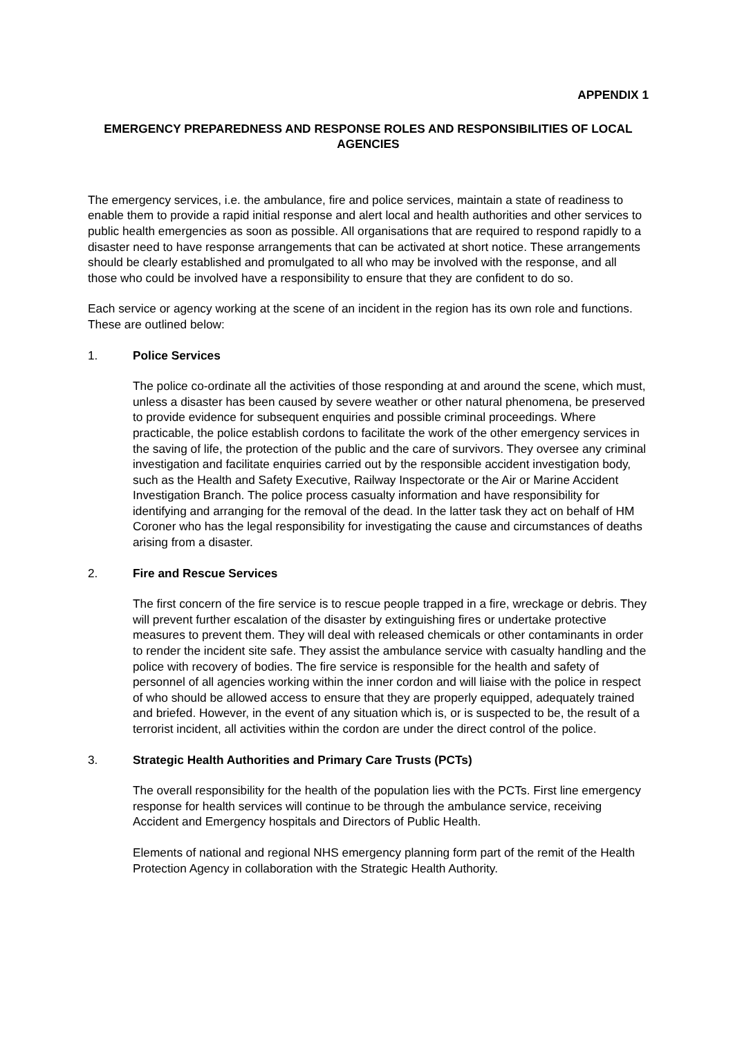APPENDIX 1
EMERGENCY PREPAREDNESS AND RESPONSE ROLES AND RESPONSIBILITIES OF LOCAL AGENCIES
The emergency services, i.e. the ambulance, fire and police services, maintain a state of readiness to enable them to provide a rapid initial response and alert local and health authorities and other services to public health emergencies as soon as possible. All organisations that are required to respond rapidly to a disaster need to have response arrangements that can be activated at short notice. These arrangements should be clearly established and promulgated to all who may be involved with the response, and all those who could be involved have a responsibility to ensure that they are confident to do so.
Each service or agency working at the scene of an incident in the region has its own role and functions. These are outlined below:
1. Police Services
The police co-ordinate all the activities of those responding at and around the scene, which must, unless a disaster has been caused by severe weather or other natural phenomena, be preserved to provide evidence for subsequent enquiries and possible criminal proceedings. Where practicable, the police establish cordons to facilitate the work of the other emergency services in the saving of life, the protection of the public and the care of survivors. They oversee any criminal investigation and facilitate enquiries carried out by the responsible accident investigation body, such as the Health and Safety Executive, Railway Inspectorate or the Air or Marine Accident Investigation Branch. The police process casualty information and have responsibility for identifying and arranging for the removal of the dead. In the latter task they act on behalf of HM Coroner who has the legal responsibility for investigating the cause and circumstances of deaths arising from a disaster.
2. Fire and Rescue Services
The first concern of the fire service is to rescue people trapped in a fire, wreckage or debris. They will prevent further escalation of the disaster by extinguishing fires or undertake protective measures to prevent them. They will deal with released chemicals or other contaminants in order to render the incident site safe. They assist the ambulance service with casualty handling and the police with recovery of bodies. The fire service is responsible for the health and safety of personnel of all agencies working within the inner cordon and will liaise with the police in respect of who should be allowed access to ensure that they are properly equipped, adequately trained and briefed. However, in the event of any situation which is, or is suspected to be, the result of a terrorist incident, all activities within the cordon are under the direct control of the police.
3. Strategic Health Authorities and Primary Care Trusts (PCTs)
The overall responsibility for the health of the population lies with the PCTs. First line emergency response for health services will continue to be through the ambulance service, receiving Accident and Emergency hospitals and Directors of Public Health.
Elements of national and regional NHS emergency planning form part of the remit of the Health Protection Agency in collaboration with the Strategic Health Authority.